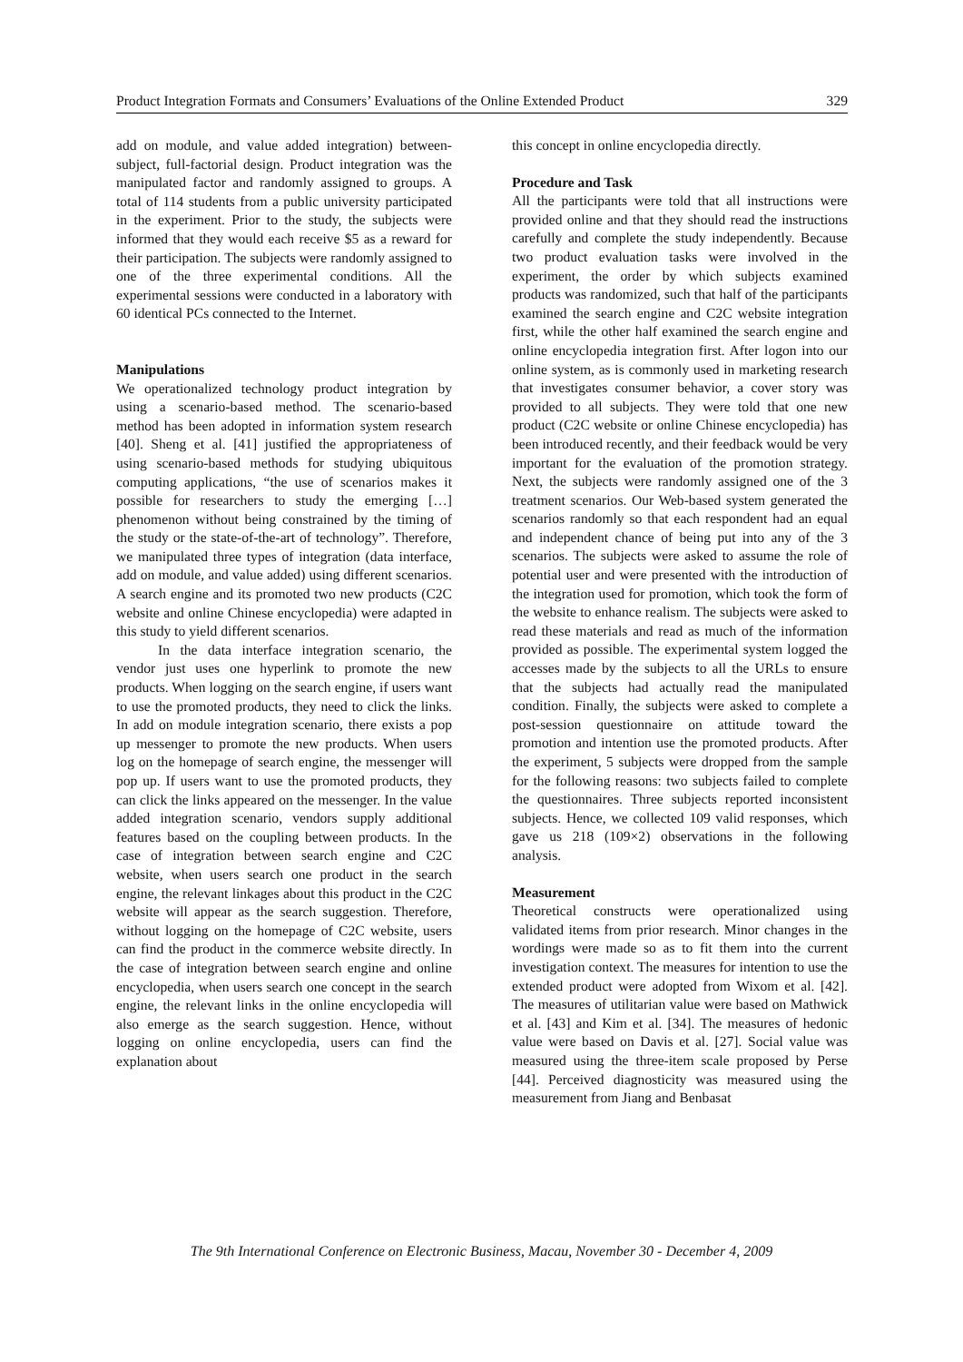Product Integration Formats and Consumers’ Evaluations of the Online Extended Product 329
add on module, and value added integration) between-subject, full-factorial design. Product integration was the manipulated factor and randomly assigned to groups. A total of 114 students from a public university participated in the experiment. Prior to the study, the subjects were informed that they would each receive $5 as a reward for their participation. The subjects were randomly assigned to one of the three experimental conditions. All the experimental sessions were conducted in a laboratory with 60 identical PCs connected to the Internet.
Manipulations
We operationalized technology product integration by using a scenario-based method. The scenario-based method has been adopted in information system research [40]. Sheng et al. [41] justified the appropriateness of using scenario-based methods for studying ubiquitous computing applications, “the use of scenarios makes it possible for researchers to study the emerging […] phenomenon without being constrained by the timing of the study or the state-of-the-art of technology”. Therefore, we manipulated three types of integration (data interface, add on module, and value added) using different scenarios. A search engine and its promoted two new products (C2C website and online Chinese encyclopedia) were adapted in this study to yield different scenarios.
In the data interface integration scenario, the vendor just uses one hyperlink to promote the new products. When logging on the search engine, if users want to use the promoted products, they need to click the links. In add on module integration scenario, there exists a pop up messenger to promote the new products. When users log on the homepage of search engine, the messenger will pop up. If users want to use the promoted products, they can click the links appeared on the messenger. In the value added integration scenario, vendors supply additional features based on the coupling between products. In the case of integration between search engine and C2C website, when users search one product in the search engine, the relevant linkages about this product in the C2C website will appear as the search suggestion. Therefore, without logging on the homepage of C2C website, users can find the product in the commerce website directly. In the case of integration between search engine and online encyclopedia, when users search one concept in the search engine, the relevant links in the online encyclopedia will also emerge as the search suggestion. Hence, without logging on online encyclopedia, users can find the explanation about
this concept in online encyclopedia directly.
Procedure and Task
All the participants were told that all instructions were provided online and that they should read the instructions carefully and complete the study independently. Because two product evaluation tasks were involved in the experiment, the order by which subjects examined products was randomized, such that half of the participants examined the search engine and C2C website integration first, while the other half examined the search engine and online encyclopedia integration first. After logon into our online system, as is commonly used in marketing research that investigates consumer behavior, a cover story was provided to all subjects. They were told that one new product (C2C website or online Chinese encyclopedia) has been introduced recently, and their feedback would be very important for the evaluation of the promotion strategy. Next, the subjects were randomly assigned one of the 3 treatment scenarios. Our Web-based system generated the scenarios randomly so that each respondent had an equal and independent chance of being put into any of the 3 scenarios. The subjects were asked to assume the role of potential user and were presented with the introduction of the integration used for promotion, which took the form of the website to enhance realism. The subjects were asked to read these materials and read as much of the information provided as possible. The experimental system logged the accesses made by the subjects to all the URLs to ensure that the subjects had actually read the manipulated condition. Finally, the subjects were asked to complete a post-session questionnaire on attitude toward the promotion and intention use the promoted products. After the experiment, 5 subjects were dropped from the sample for the following reasons: two subjects failed to complete the questionnaires. Three subjects reported inconsistent subjects. Hence, we collected 109 valid responses, which gave us 218 (109×2) observations in the following analysis.
Measurement
Theoretical constructs were operationalized using validated items from prior research. Minor changes in the wordings were made so as to fit them into the current investigation context. The measures for intention to use the extended product were adopted from Wixom et al. [42]. The measures of utilitarian value were based on Mathwick et al. [43] and Kim et al. [34]. The measures of hedonic value were based on Davis et al. [27]. Social value was measured using the three-item scale proposed by Perse [44]. Perceived diagnosticity was measured using the measurement from Jiang and Benbasat
The 9th International Conference on Electronic Business, Macau, November 30 - December 4, 2009